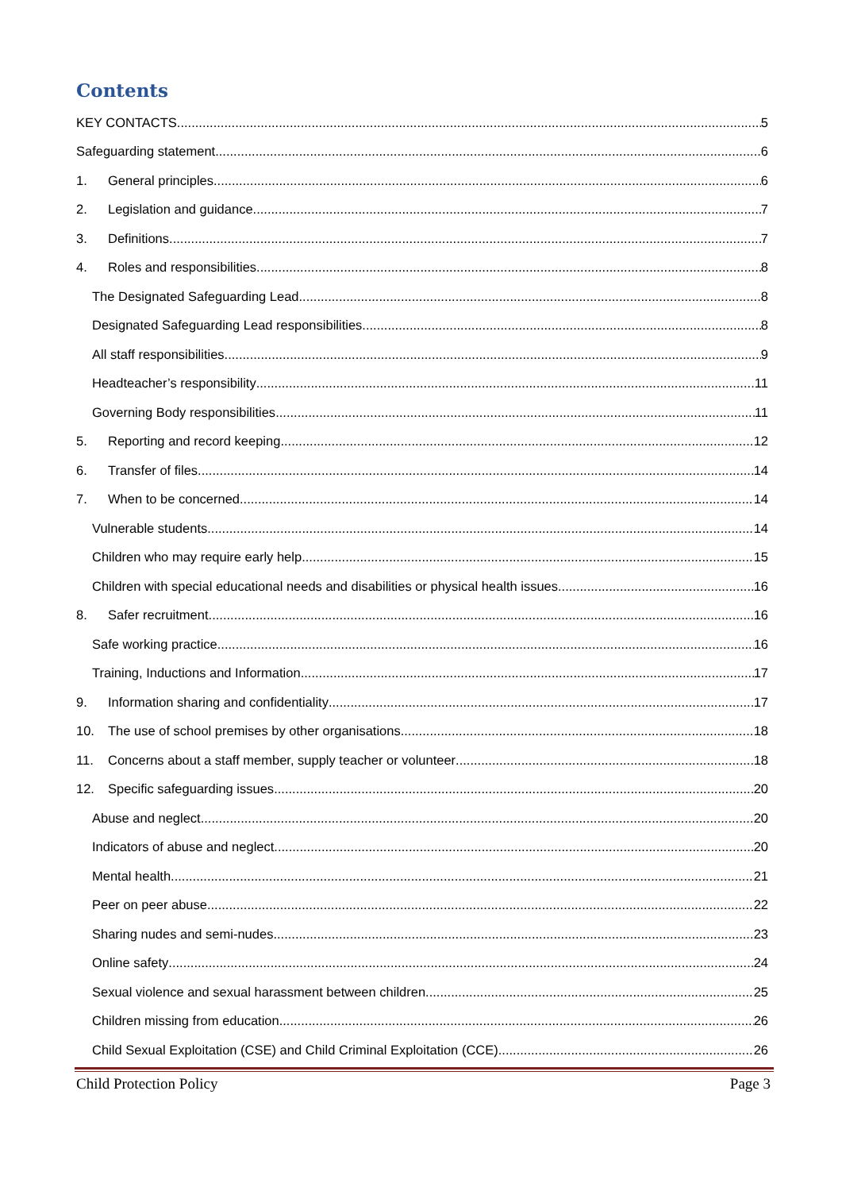Contents
KEY CONTACTS 5
Safeguarding statement 6
1. General principles 6
2. Legislation and guidance 7
3. Definitions 7
4. Roles and responsibilities 8
The Designated Safeguarding Lead 8
Designated Safeguarding Lead responsibilities 8
All staff responsibilities 9
Headteacher’s responsibility 11
Governing Body responsibilities 11
5. Reporting and record keeping 12
6. Transfer of files 14
7. When to be concerned 14
Vulnerable students 14
Children who may require early help 15
Children with special educational needs and disabilities or physical health issues 16
8. Safer recruitment 16
Safe working practice 16
Training, Inductions and Information 17
9. Information sharing and confidentiality 17
10. The use of school premises by other organisations 18
11. Concerns about a staff member, supply teacher or volunteer 18
12. Specific safeguarding issues 20
Abuse and neglect 20
Indicators of abuse and neglect 20
Mental health 21
Peer on peer abuse 22
Sharing nudes and semi-nudes 23
Online safety 24
Sexual violence and sexual harassment between children 25
Children missing from education 26
Child Sexual Exploitation (CSE) and Child Criminal Exploitation (CCE) 26
Child Protection Policy Page 3